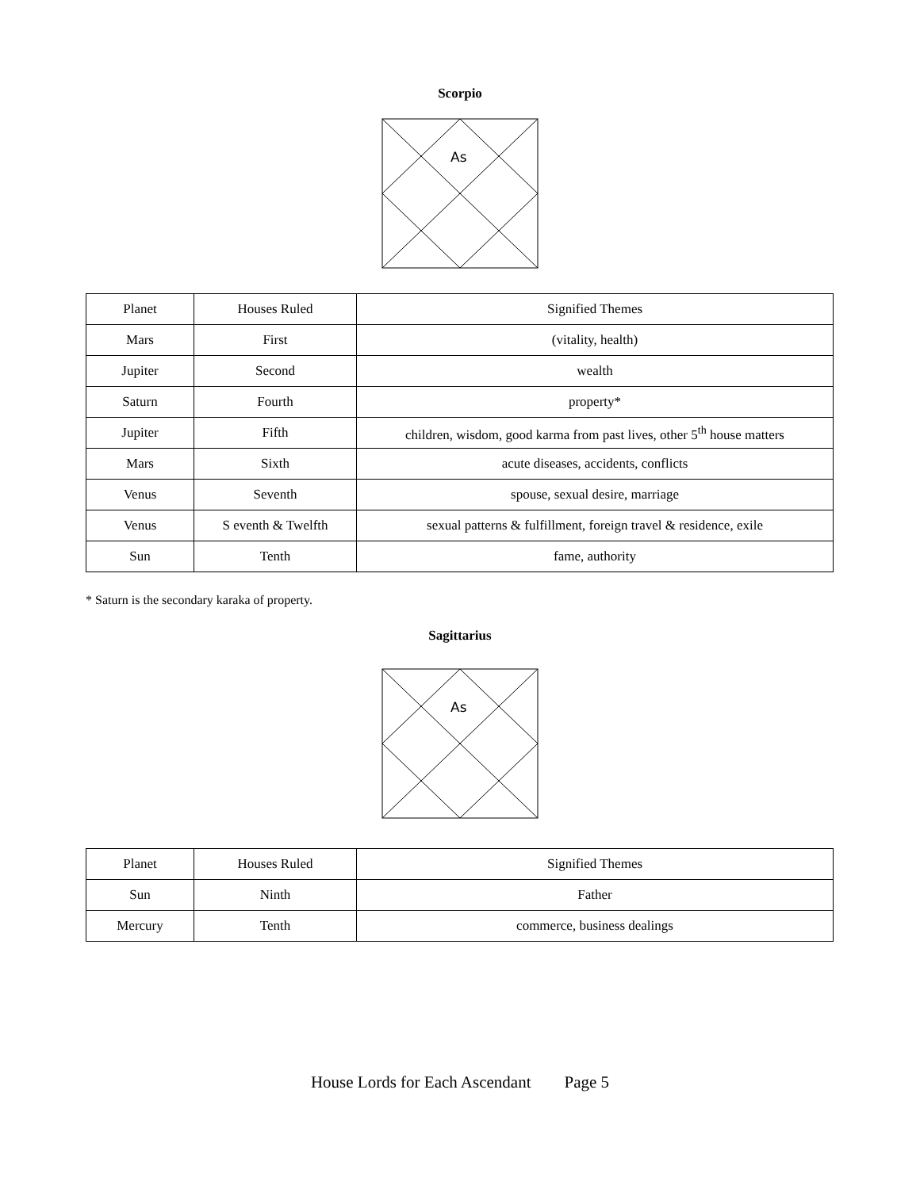Scorpio
As
| Planet | Houses Ruled | Signified Themes |
| Mars | First | (vitality, health) |
| Jupiter | Second | wealth |
| Saturn | Fourth | property* |
| Jupiter | Fifth | children, wisdom, good karma from past lives, other 5<sup>th</sup> house matters |
| Mars | Sixth | acute diseases, accidents, conflicts |
| Venus | Seventh | spouse, sexual desire, marriage |
| Venus | S eventh & Twelfth | sexual patterns & fulfillment, foreign travel & residence, exile |
| Sun | Tenth | fame, authority |
* Saturn is the secondary karaka of property.
Sagittarius
As
| Planet | Houses Ruled | Signified Themes |
| Sun | Ninth | Father |
| Mercury | Tenth | commerce, business dealings |
House Lords for Each Ascendant Page 5